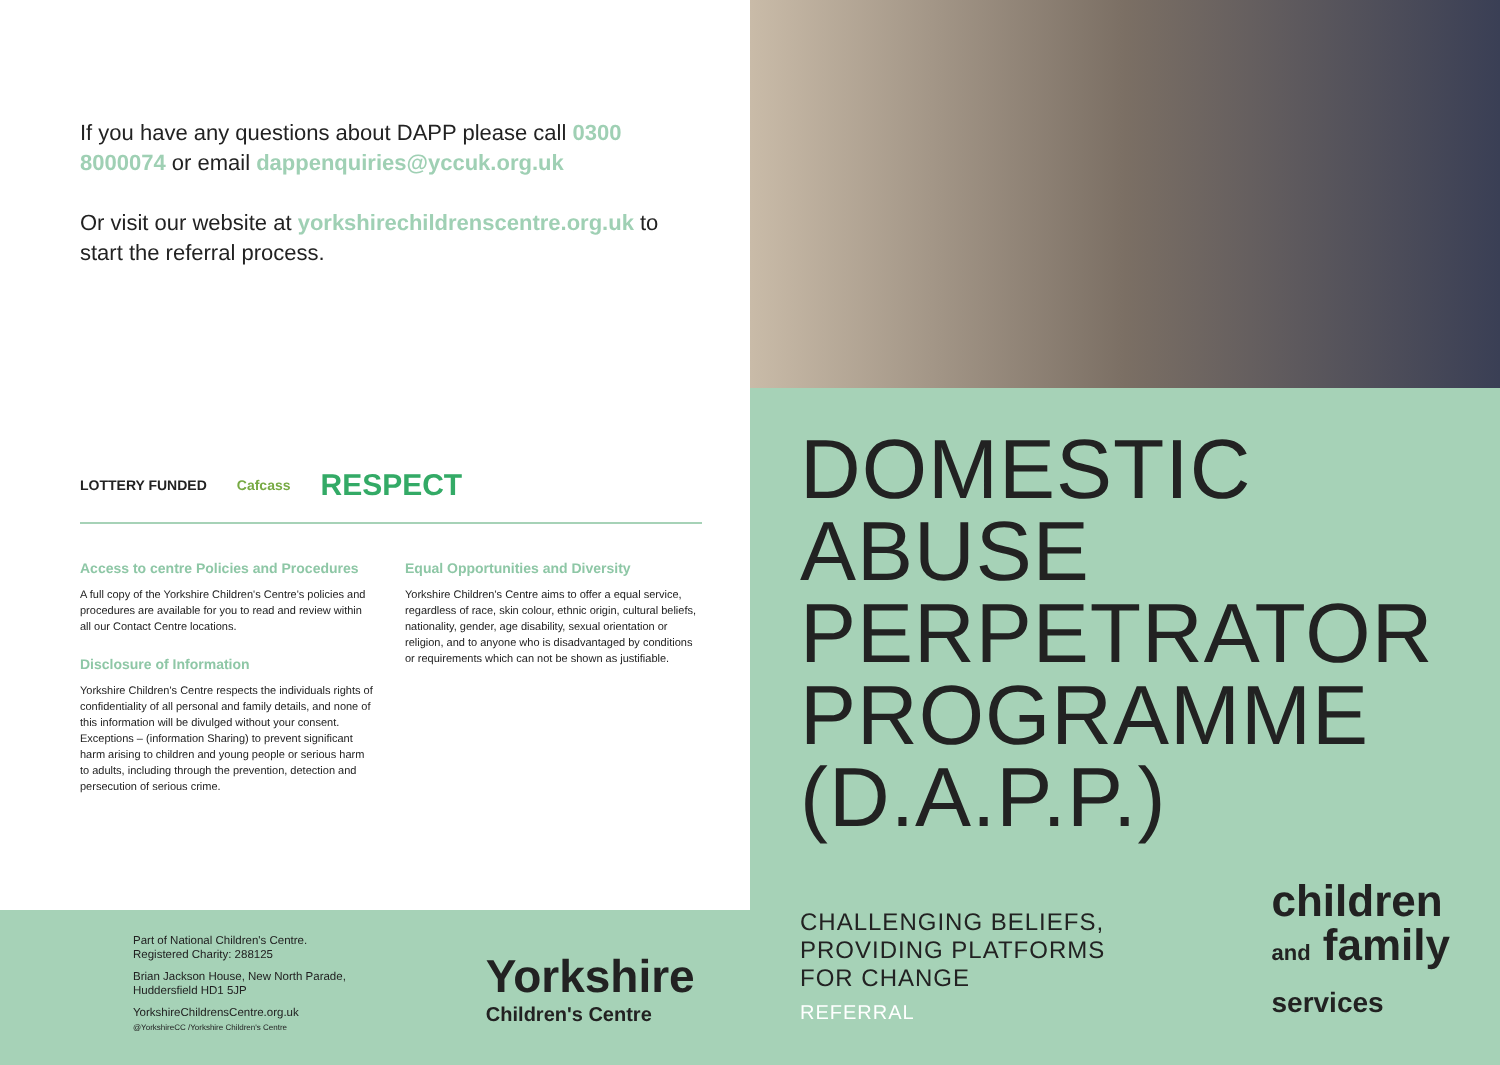If you have any questions about DAPP please call 0300 8000074 or email dappenquiries@yccuk.org.uk
Or visit our website at yorkshirechildrenscentre.org.uk to start the referral process.
LOTTERY FUNDED Cafcass
RESPECT
Access to centre Policies and Procedures
A full copy of the Yorkshire Children's Centre's policies and procedures are available for you to read and review within all our Contact Centre locations.
Disclosure of Information
Yorkshire Children's Centre respects the individuals rights of confidentiality of all personal and family details, and none of this information will be divulged without your consent. Exceptions – (information Sharing) to prevent significant harm arising to children and young people or serious harm to adults, including through the prevention, detection and persecution of serious crime.
Equal Opportunities and Diversity
Yorkshire Children's Centre aims to offer a equal service, regardless of race, skin colour, ethnic origin, cultural beliefs, nationality, gender, age disability, sexual orientation or religion, and to anyone who is disadvantaged by conditions or requirements which can not be shown as justifiable.
Part of National Children's Centre.
Registered Charity: 288125
Brian Jackson House, New North Parade,
Huddersfield HD1 5JP
YorkshireChildrensCentre.org.uk
@YorkshireCC /Yorkshire Children's Centre
Yorkshire
Children's Centre
DOMESTIC
ABUSE
PERPETRATOR
PROGRAMME
(D.A.P.P.)
CHALLENGING BELIEFS,
PROVIDING PLATFORMS
FOR CHANGE
REFERRAL
children
and family
services